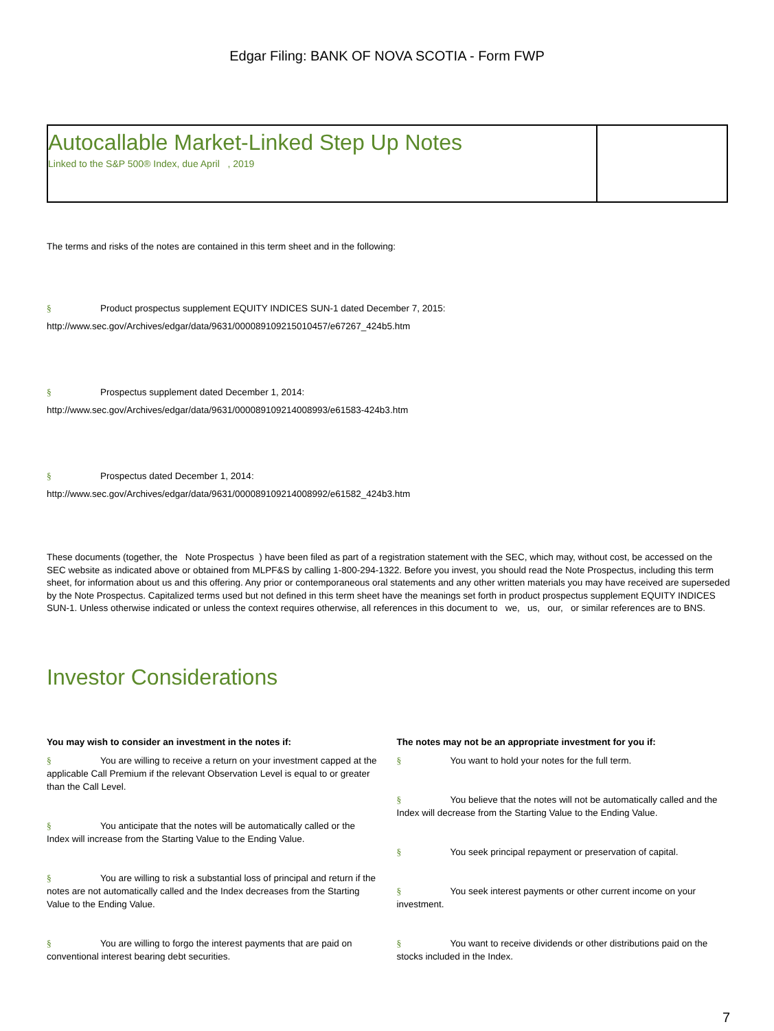Edgar Filing: BANK OF NOVA SCOTIA - Form FWP
Autocallable Market-Linked Step Up Notes
Linked to the S&P 500® Index, due April , 2019
The terms and risks of the notes are contained in this term sheet and in the following:
§ Product prospectus supplement EQUITY INDICES SUN-1 dated December 7, 2015:
http://www.sec.gov/Archives/edgar/data/9631/000089109215010457/e67267_424b5.htm
§ Prospectus supplement dated December 1, 2014:
http://www.sec.gov/Archives/edgar/data/9631/000089109214008993/e61583-424b3.htm
§ Prospectus dated December 1, 2014:
http://www.sec.gov/Archives/edgar/data/9631/000089109214008992/e61582_424b3.htm
These documents (together, the Note Prospectus ) have been filed as part of a registration statement with the SEC, which may, without cost, be accessed on the SEC website as indicated above or obtained from MLPF&S by calling 1-800-294-1322. Before you invest, you should read the Note Prospectus, including this term sheet, for information about us and this offering. Any prior or contemporaneous oral statements and any other written materials you may have received are superseded by the Note Prospectus. Capitalized terms used but not defined in this term sheet have the meanings set forth in product prospectus supplement EQUITY INDICES SUN-1. Unless otherwise indicated or unless the context requires otherwise, all references in this document to we, us, our, or similar references are to BNS.
Investor Considerations
You may wish to consider an investment in the notes if:
§ You are willing to receive a return on your investment capped at the applicable Call Premium if the relevant Observation Level is equal to or greater than the Call Level.
§ You anticipate that the notes will be automatically called or the Index will increase from the Starting Value to the Ending Value.
§ You are willing to risk a substantial loss of principal and return if the notes are not automatically called and the Index decreases from the Starting Value to the Ending Value.
§ You are willing to forgo the interest payments that are paid on conventional interest bearing debt securities.
The notes may not be an appropriate investment for you if:
§ You want to hold your notes for the full term.
§ You believe that the notes will not be automatically called and the Index will decrease from the Starting Value to the Ending Value.
§ You seek principal repayment or preservation of capital.
§ You seek interest payments or other current income on your investment.
§ You want to receive dividends or other distributions paid on the stocks included in the Index.
7